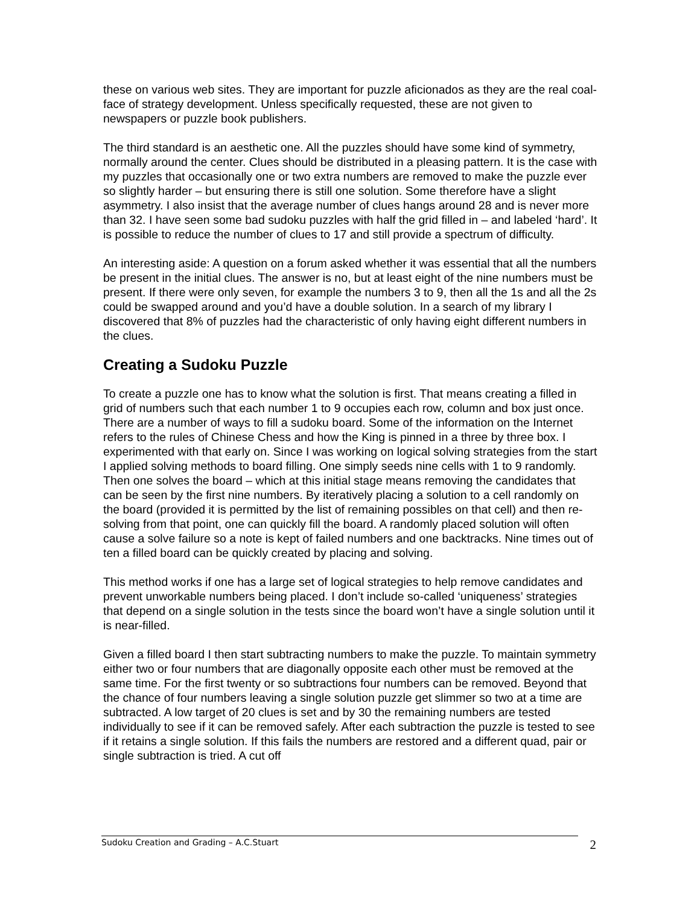these on various web sites. They are important for puzzle aficionados as they are the real coal-face of strategy development. Unless specifically requested, these are not given to newspapers or puzzle book publishers.
The third standard is an aesthetic one. All the puzzles should have some kind of symmetry, normally around the center. Clues should be distributed in a pleasing pattern. It is the case with my puzzles that occasionally one or two extra numbers are removed to make the puzzle ever so slightly harder – but ensuring there is still one solution. Some therefore have a slight asymmetry. I also insist that the average number of clues hangs around 28 and is never more than 32. I have seen some bad sudoku puzzles with half the grid filled in – and labeled ‘hard’. It is possible to reduce the number of clues to 17 and still provide a spectrum of difficulty.
An interesting aside: A question on a forum asked whether it was essential that all the numbers be present in the initial clues. The answer is no, but at least eight of the nine numbers must be present. If there were only seven, for example the numbers 3 to 9, then all the 1s and all the 2s could be swapped around and you’d have a double solution. In a search of my library I discovered that 8% of puzzles had the characteristic of only having eight different numbers in the clues.
Creating a Sudoku Puzzle
To create a puzzle one has to know what the solution is first. That means creating a filled in grid of numbers such that each number 1 to 9 occupies each row, column and box just once. There are a number of ways to fill a sudoku board. Some of the information on the Internet refers to the rules of Chinese Chess and how the King is pinned in a three by three box. I experimented with that early on. Since I was working on logical solving strategies from the start I applied solving methods to board filling. One simply seeds nine cells with 1 to 9 randomly. Then one solves the board – which at this initial stage means removing the candidates that can be seen by the first nine numbers. By iteratively placing a solution to a cell randomly on the board (provided it is permitted by the list of remaining possibles on that cell) and then re-solving from that point, one can quickly fill the board. A randomly placed solution will often cause a solve failure so a note is kept of failed numbers and one backtracks. Nine times out of ten a filled board can be quickly created by placing and solving.
This method works if one has a large set of logical strategies to help remove candidates and prevent unworkable numbers being placed. I don’t include so-called ‘uniqueness’ strategies that depend on a single solution in the tests since the board won’t have a single solution until it is near-filled.
Given a filled board I then start subtracting numbers to make the puzzle. To maintain symmetry either two or four numbers that are diagonally opposite each other must be removed at the same time. For the first twenty or so subtractions four numbers can be removed. Beyond that the chance of four numbers leaving a single solution puzzle get slimmer so two at a time are subtracted. A low target of 20 clues is set and by 30 the remaining numbers are tested individually to see if it can be removed safely. After each subtraction the puzzle is tested to see if it retains a single solution. If this fails the numbers are restored and a different quad, pair or single subtraction is tried. A cut off
Sudoku Creation and Grading – A.C.Stuart 2